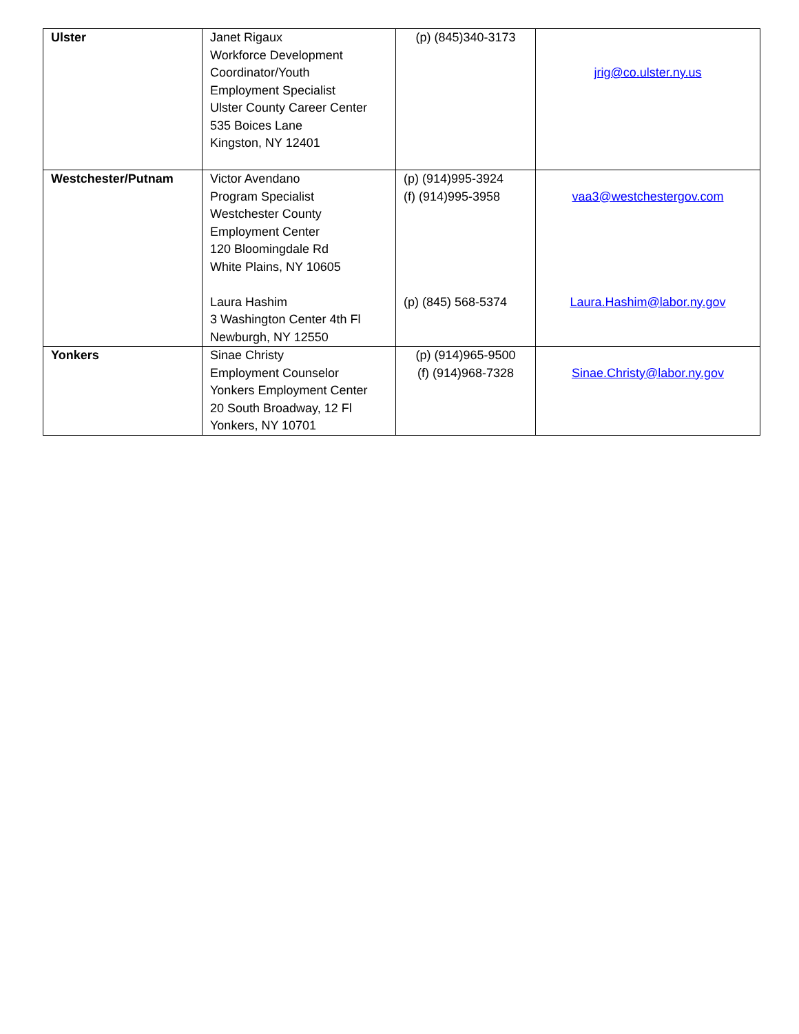| Ulster | Janet Rigaux Workforce Development Coordinator/Youth Employment Specialist Ulster County Career Center 535 Boices Lane Kingston, NY 12401 | (p) (845)340-3173 | jrig@co.ulster.ny.us |
| Westchester/Putnam | Victor Avendano Program Specialist Westchester County Employment Center 120 Bloomingdale Rd White Plains, NY 10605 Laura Hashim 3 Washington Center 4th Fl Newburgh, NY 12550 | (p) (914)995-3924 (f) (914)995-3958 (p) (845) 568-5374 | vaa3@westchestergov.com Laura.Hashim@labor.ny.gov |
| Yonkers | Sinae Christy Employment Counselor Yonkers Employment Center 20 South Broadway, 12 Fl Yonkers, NY 10701 | (p) (914)965-9500 (f) (914)968-7328 | Sinae.Christy@labor.ny.gov |